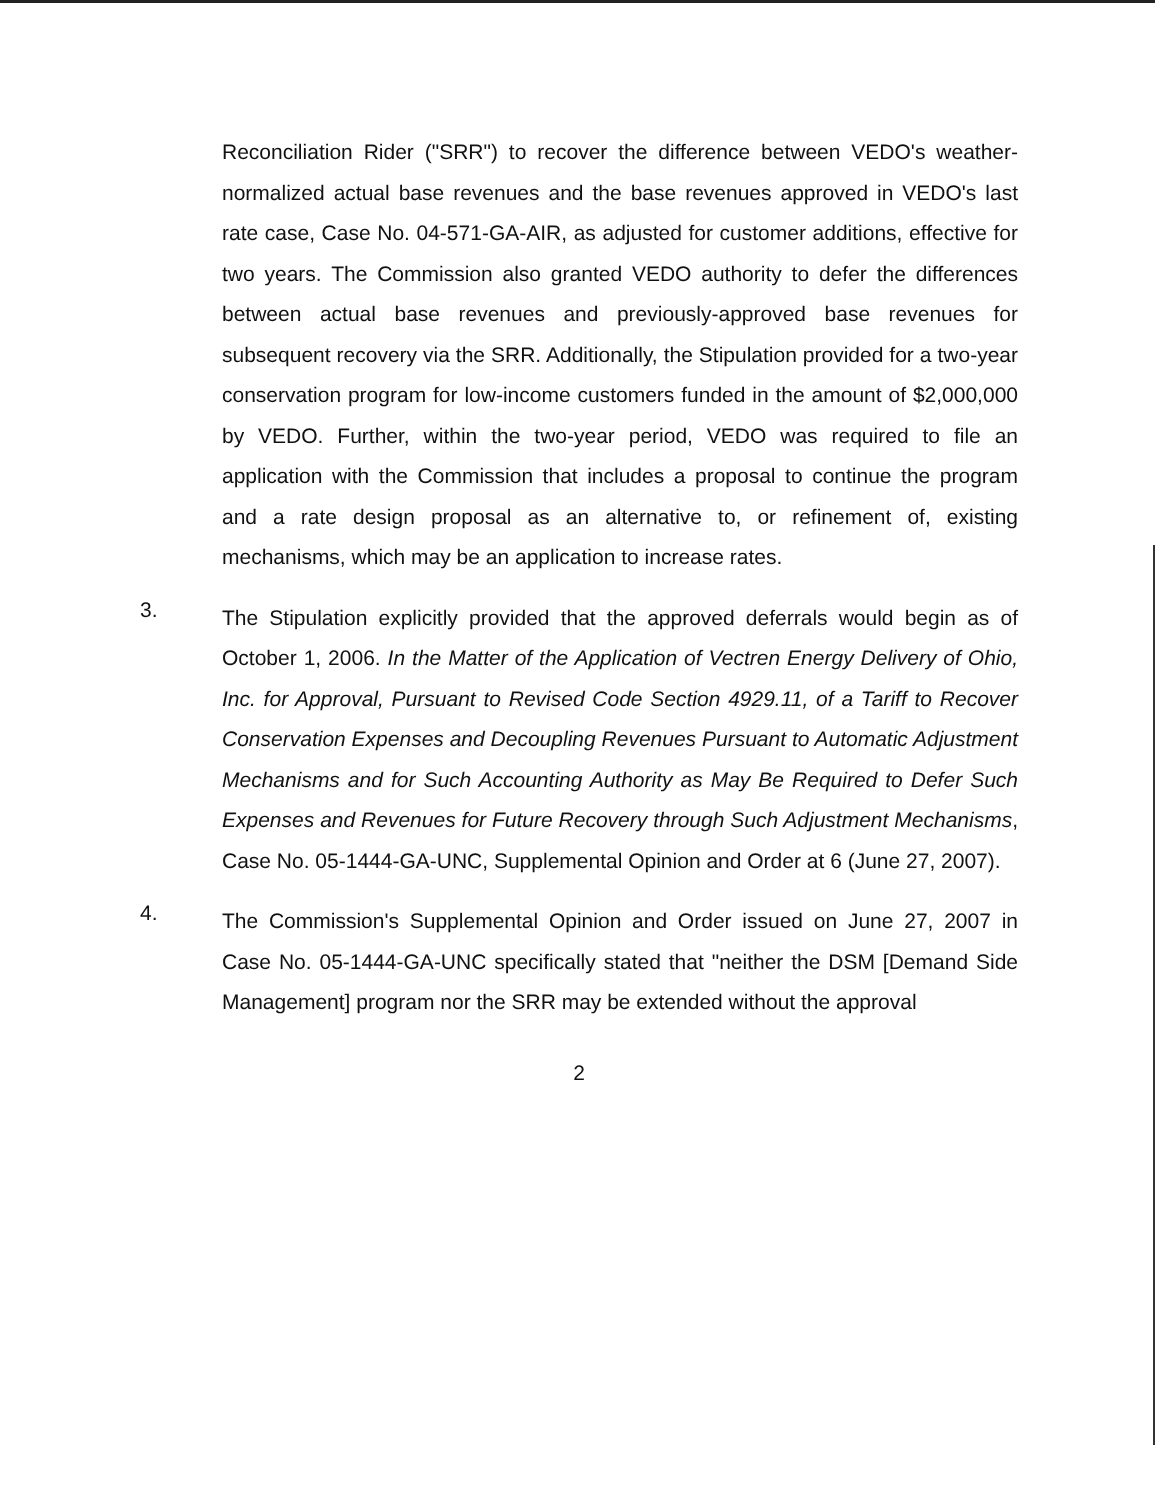Reconciliation Rider ("SRR") to recover the difference between VEDO's weather-normalized actual base revenues and the base revenues approved in VEDO's last rate case, Case No. 04-571-GA-AIR, as adjusted for customer additions, effective for two years. The Commission also granted VEDO authority to defer the differences between actual base revenues and previously-approved base revenues for subsequent recovery via the SRR. Additionally, the Stipulation provided for a two-year conservation program for low-income customers funded in the amount of $2,000,000 by VEDO. Further, within the two-year period, VEDO was required to file an application with the Commission that includes a proposal to continue the program and a rate design proposal as an alternative to, or refinement of, existing mechanisms, which may be an application to increase rates.
3.
The Stipulation explicitly provided that the approved deferrals would begin as of October 1, 2006. In the Matter of the Application of Vectren Energy Delivery of Ohio, Inc. for Approval, Pursuant to Revised Code Section 4929.11, of a Tariff to Recover Conservation Expenses and Decoupling Revenues Pursuant to Automatic Adjustment Mechanisms and for Such Accounting Authority as May Be Required to Defer Such Expenses and Revenues for Future Recovery through Such Adjustment Mechanisms, Case No. 05-1444-GA-UNC, Supplemental Opinion and Order at 6 (June 27, 2007).
4.
The Commission's Supplemental Opinion and Order issued on June 27, 2007 in Case No. 05-1444-GA-UNC specifically stated that "neither the DSM [Demand Side Management] program nor the SRR may be extended without the approval
2